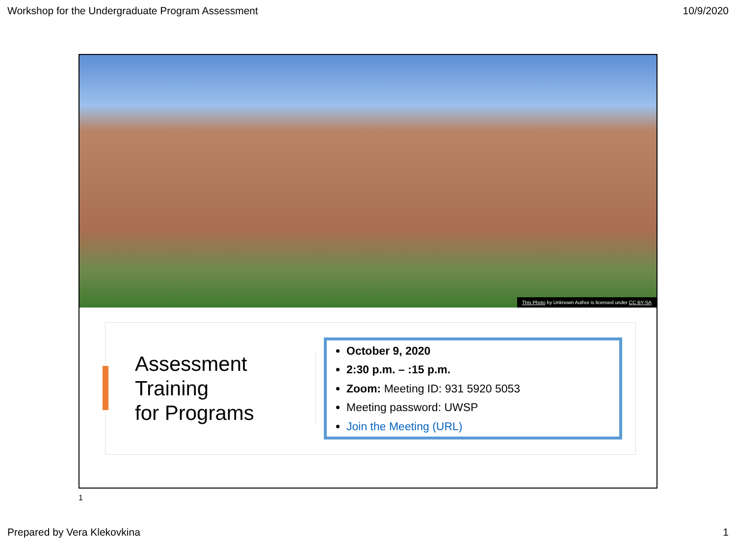Workshop for the Undergraduate Program Assessment 10/9/2020
This Photo by Unknown Author is licensed under CC BY-SA
Assessment Training
for Programs
October 9, 2020
2:30 p.m. – :15 p.m.
Zoom: Meeting ID: 931 5920 5053
Meeting password: UWSP
Join the Meeting (URL)
1
Prepared by Vera Klekovkina 1